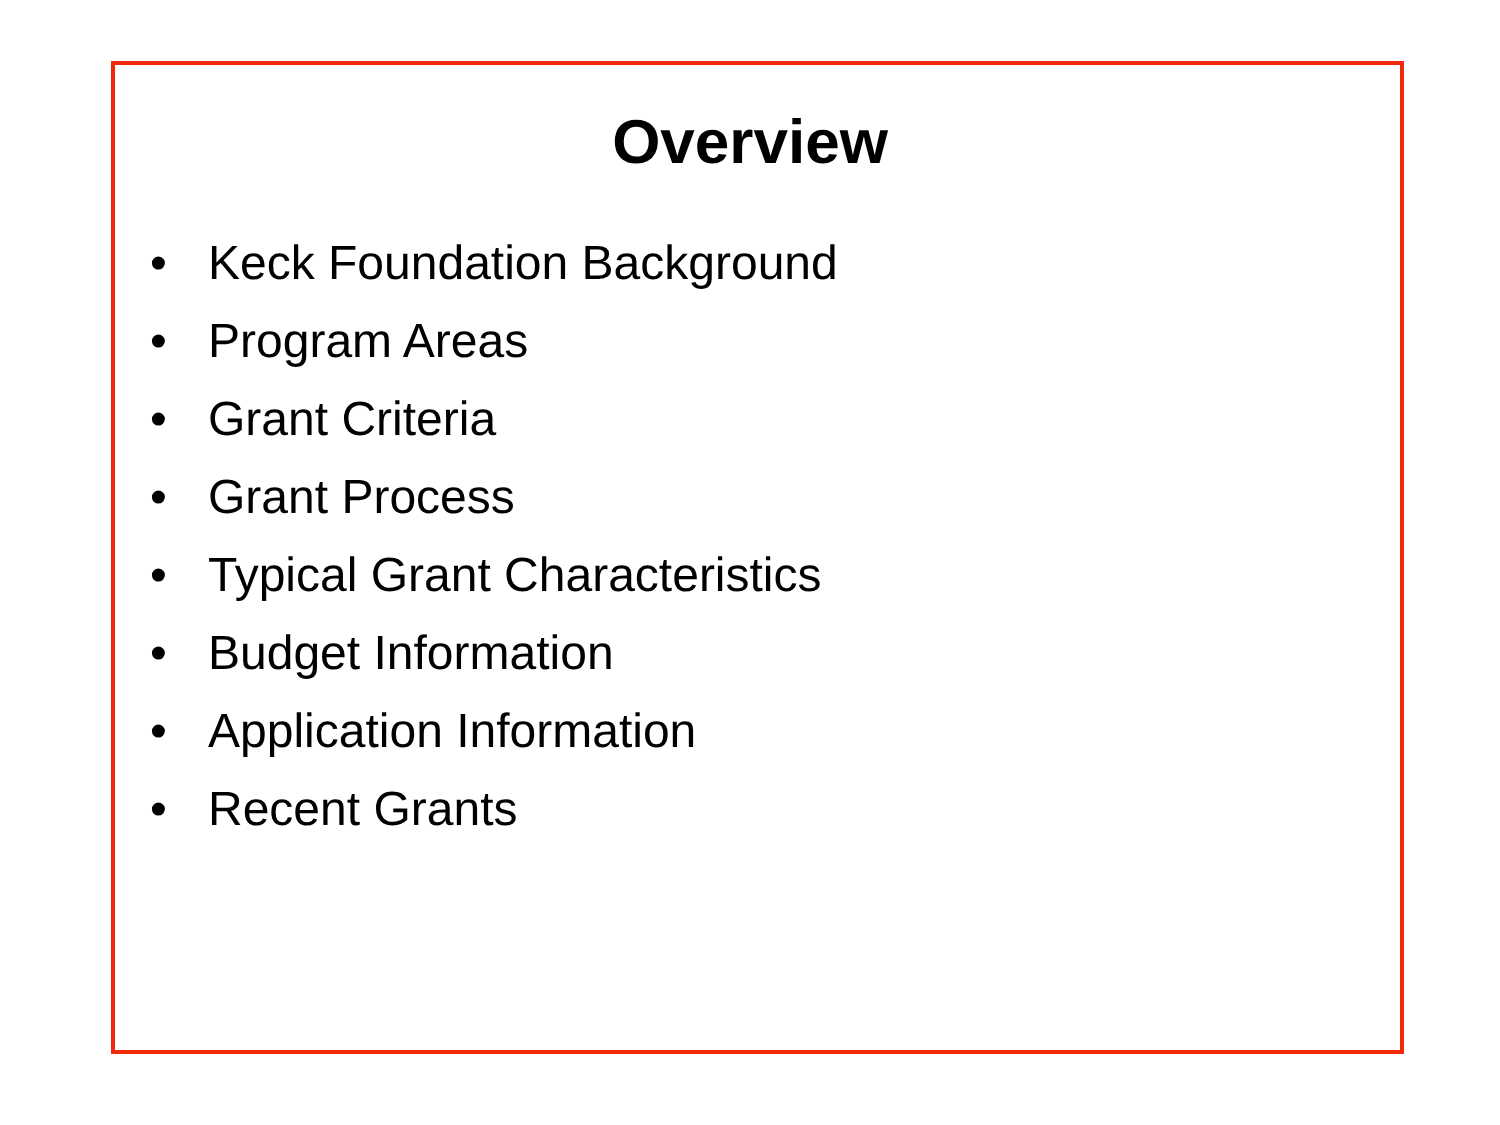Overview
• Keck Foundation Background
• Program Areas
• Grant Criteria
• Grant Process
• Typical Grant Characteristics
• Budget Information
• Application Information
• Recent Grants